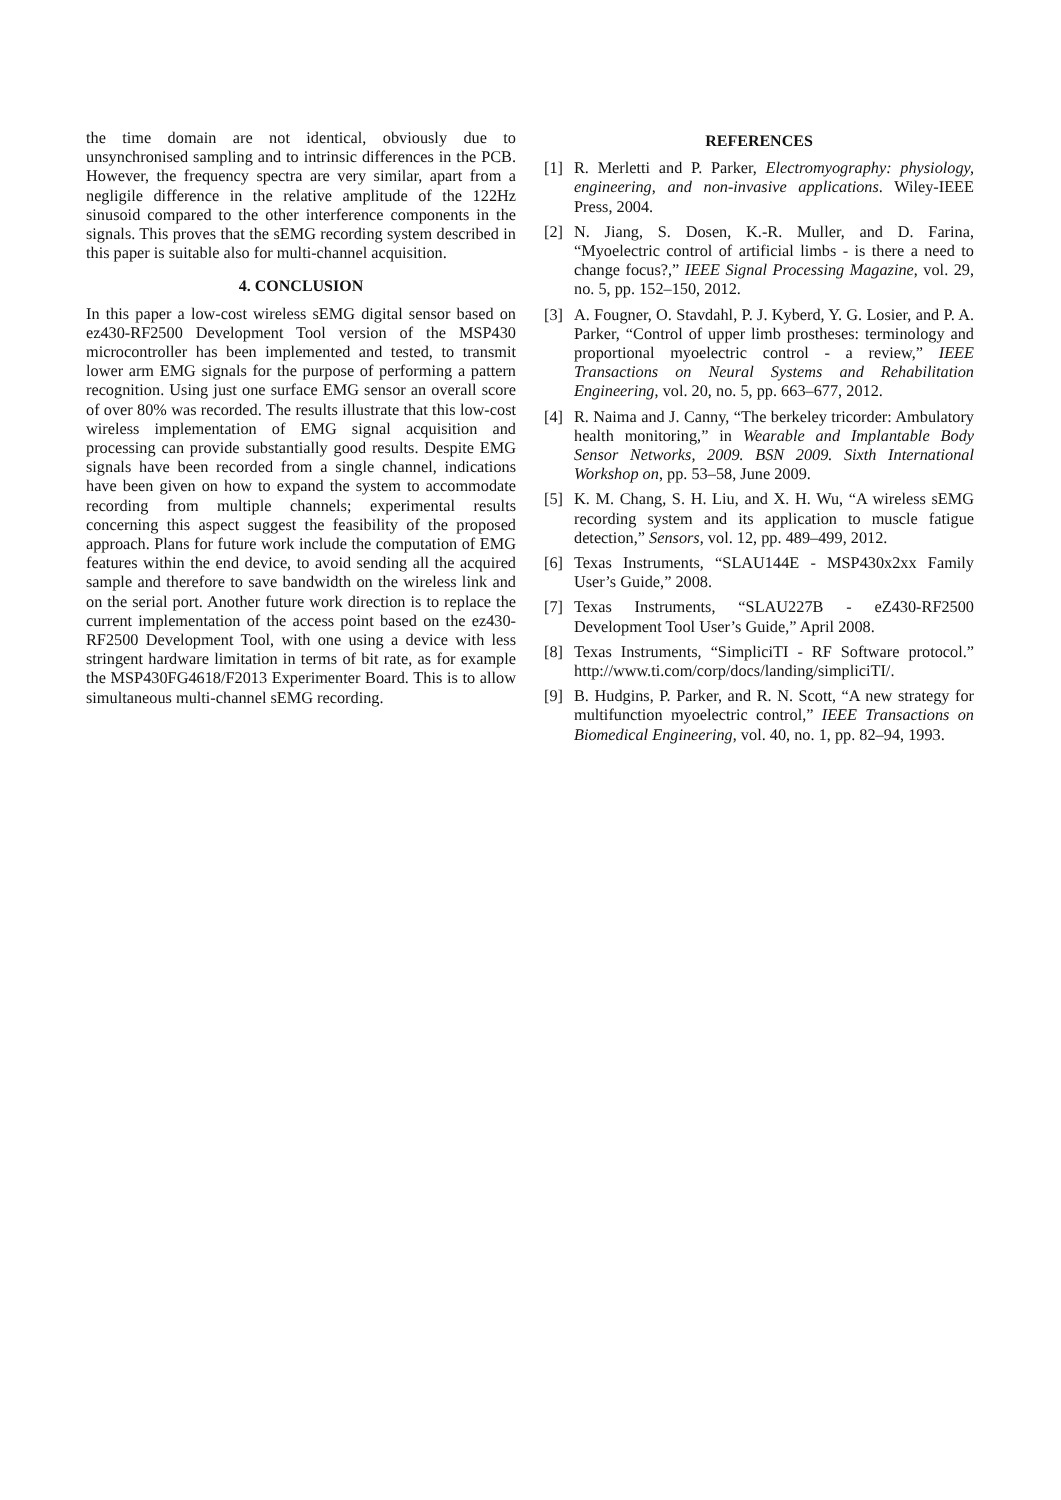the time domain are not identical, obviously due to unsynchronised sampling and to intrinsic differences in the PCB. However, the frequency spectra are very similar, apart from a negligile difference in the relative amplitude of the 122Hz sinusoid compared to the other interference components in the signals. This proves that the sEMG recording system described in this paper is suitable also for multi-channel acquisition.
4. CONCLUSION
In this paper a low-cost wireless sEMG digital sensor based on ez430-RF2500 Development Tool version of the MSP430 microcontroller has been implemented and tested, to transmit lower arm EMG signals for the purpose of performing a pattern recognition. Using just one surface EMG sensor an overall score of over 80% was recorded. The results illustrate that this low-cost wireless implementation of EMG signal acquisition and processing can provide substantially good results. Despite EMG signals have been recorded from a single channel, indications have been given on how to expand the system to accommodate recording from multiple channels; experimental results concerning this aspect suggest the feasibility of the proposed approach. Plans for future work include the computation of EMG features within the end device, to avoid sending all the acquired sample and therefore to save bandwidth on the wireless link and on the serial port. Another future work direction is to replace the current implementation of the access point based on the ez430-RF2500 Development Tool, with one using a device with less stringent hardware limitation in terms of bit rate, as for example the MSP430FG4618/F2013 Experimenter Board. This is to allow simultaneous multi-channel sEMG recording.
REFERENCES
[1] R. Merletti and P. Parker, Electromyography: physiology, engineering, and non-invasive applications. Wiley-IEEE Press, 2004.
[2] N. Jiang, S. Dosen, K.-R. Muller, and D. Farina, “Myoelectric control of artificial limbs - is there a need to change focus?,” IEEE Signal Processing Magazine, vol. 29, no. 5, pp. 152–150, 2012.
[3] A. Fougner, O. Stavdahl, P. J. Kyberd, Y. G. Losier, and P. A. Parker, “Control of upper limb prostheses: terminology and proportional myoelectric control - a review,” IEEE Transactions on Neural Systems and Rehabilitation Engineering, vol. 20, no. 5, pp. 663–677, 2012.
[4] R. Naima and J. Canny, “The berkeley tricorder: Ambulatory health monitoring,” in Wearable and Implantable Body Sensor Networks, 2009. BSN 2009. Sixth International Workshop on, pp. 53–58, June 2009.
[5] K. M. Chang, S. H. Liu, and X. H. Wu, “A wireless sEMG recording system and its application to muscle fatigue detection,” Sensors, vol. 12, pp. 489–499, 2012.
[6] Texas Instruments, “SLAU144E - MSP430x2xx Family User’s Guide,” 2008.
[7] Texas Instruments, “SLAU227B - eZ430-RF2500 Development Tool User’s Guide,” April 2008.
[8] Texas Instruments, “SimpliciTI - RF Software protocol.” http://www.ti.com/corp/docs/landing/simpliciTI/.
[9] B. Hudgins, P. Parker, and R. N. Scott, “A new strategy for multifunction myoelectric control,” IEEE Transactions on Biomedical Engineering, vol. 40, no. 1, pp. 82–94, 1993.